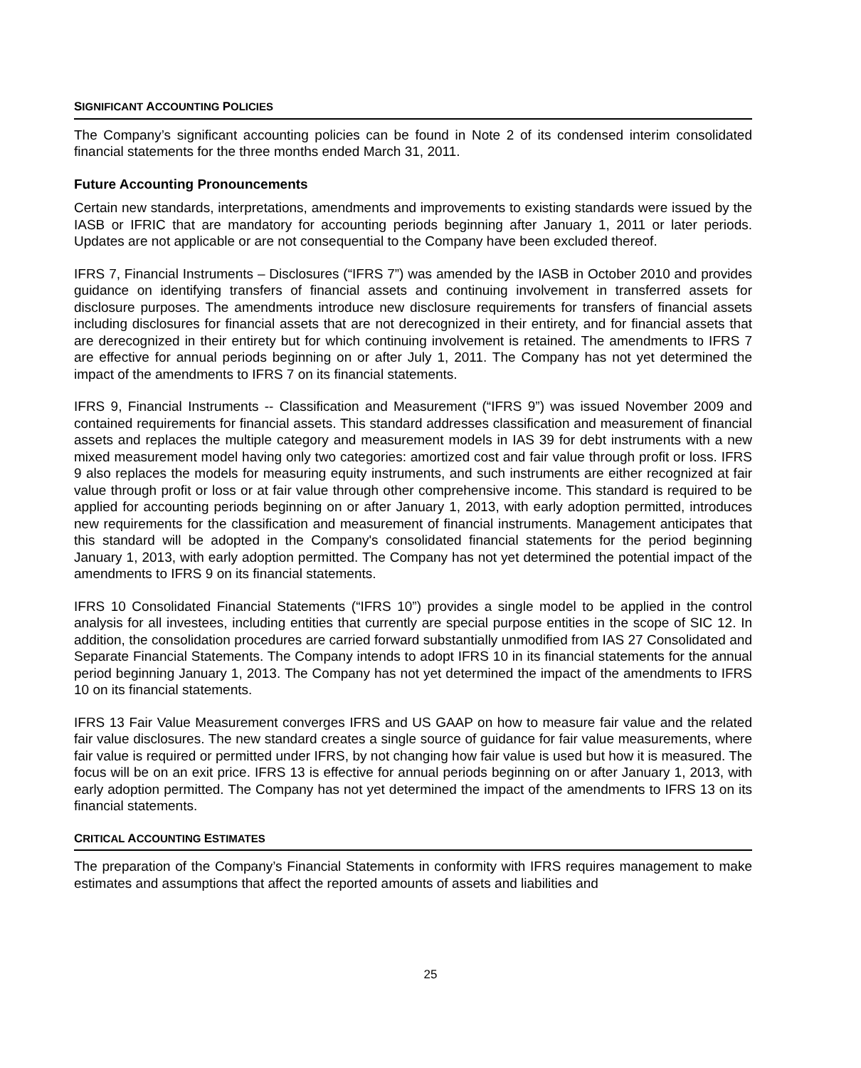SIGNIFICANT ACCOUNTING POLICIES
The Company’s significant accounting policies can be found in Note 2 of its condensed interim consolidated financial statements for the three months ended March 31, 2011.
Future Accounting Pronouncements
Certain new standards, interpretations, amendments and improvements to existing standards were issued by the IASB or IFRIC that are mandatory for accounting periods beginning after January 1, 2011 or later periods. Updates are not applicable or are not consequential to the Company have been excluded thereof.
IFRS 7, Financial Instruments – Disclosures (“IFRS 7”) was amended by the IASB in October 2010 and provides guidance on identifying transfers of financial assets and continuing involvement in transferred assets for disclosure purposes. The amendments introduce new disclosure requirements for transfers of financial assets including disclosures for financial assets that are not derecognized in their entirety, and for financial assets that are derecognized in their entirety but for which continuing involvement is retained. The amendments to IFRS 7 are effective for annual periods beginning on or after July 1, 2011. The Company has not yet determined the impact of the amendments to IFRS 7 on its financial statements.
IFRS 9, Financial Instruments -- Classification and Measurement (“IFRS 9”) was issued November 2009 and contained requirements for financial assets. This standard addresses classification and measurement of financial assets and replaces the multiple category and measurement models in IAS 39 for debt instruments with a new mixed measurement model having only two categories: amortized cost and fair value through profit or loss. IFRS 9 also replaces the models for measuring equity instruments, and such instruments are either recognized at fair value through profit or loss or at fair value through other comprehensive income. This standard is required to be applied for accounting periods beginning on or after January 1, 2013, with early adoption permitted, introduces new requirements for the classification and measurement of financial instruments. Management anticipates that this standard will be adopted in the Company's consolidated financial statements for the period beginning January 1, 2013, with early adoption permitted. The Company has not yet determined the potential impact of the amendments to IFRS 9 on its financial statements.
IFRS 10 Consolidated Financial Statements (“IFRS 10”) provides a single model to be applied in the control analysis for all investees, including entities that currently are special purpose entities in the scope of SIC 12. In addition, the consolidation procedures are carried forward substantially unmodified from IAS 27 Consolidated and Separate Financial Statements. The Company intends to adopt IFRS 10 in its financial statements for the annual period beginning January 1, 2013. The Company has not yet determined the impact of the amendments to IFRS 10 on its financial statements.
IFRS 13 Fair Value Measurement converges IFRS and US GAAP on how to measure fair value and the related fair value disclosures. The new standard creates a single source of guidance for fair value measurements, where fair value is required or permitted under IFRS, by not changing how fair value is used but how it is measured. The focus will be on an exit price. IFRS 13 is effective for annual periods beginning on or after January 1, 2013, with early adoption permitted. The Company has not yet determined the impact of the amendments to IFRS 13 on its financial statements.
CRITICAL ACCOUNTING ESTIMATES
The preparation of the Company’s Financial Statements in conformity with IFRS requires management to make estimates and assumptions that affect the reported amounts of assets and liabilities and
25